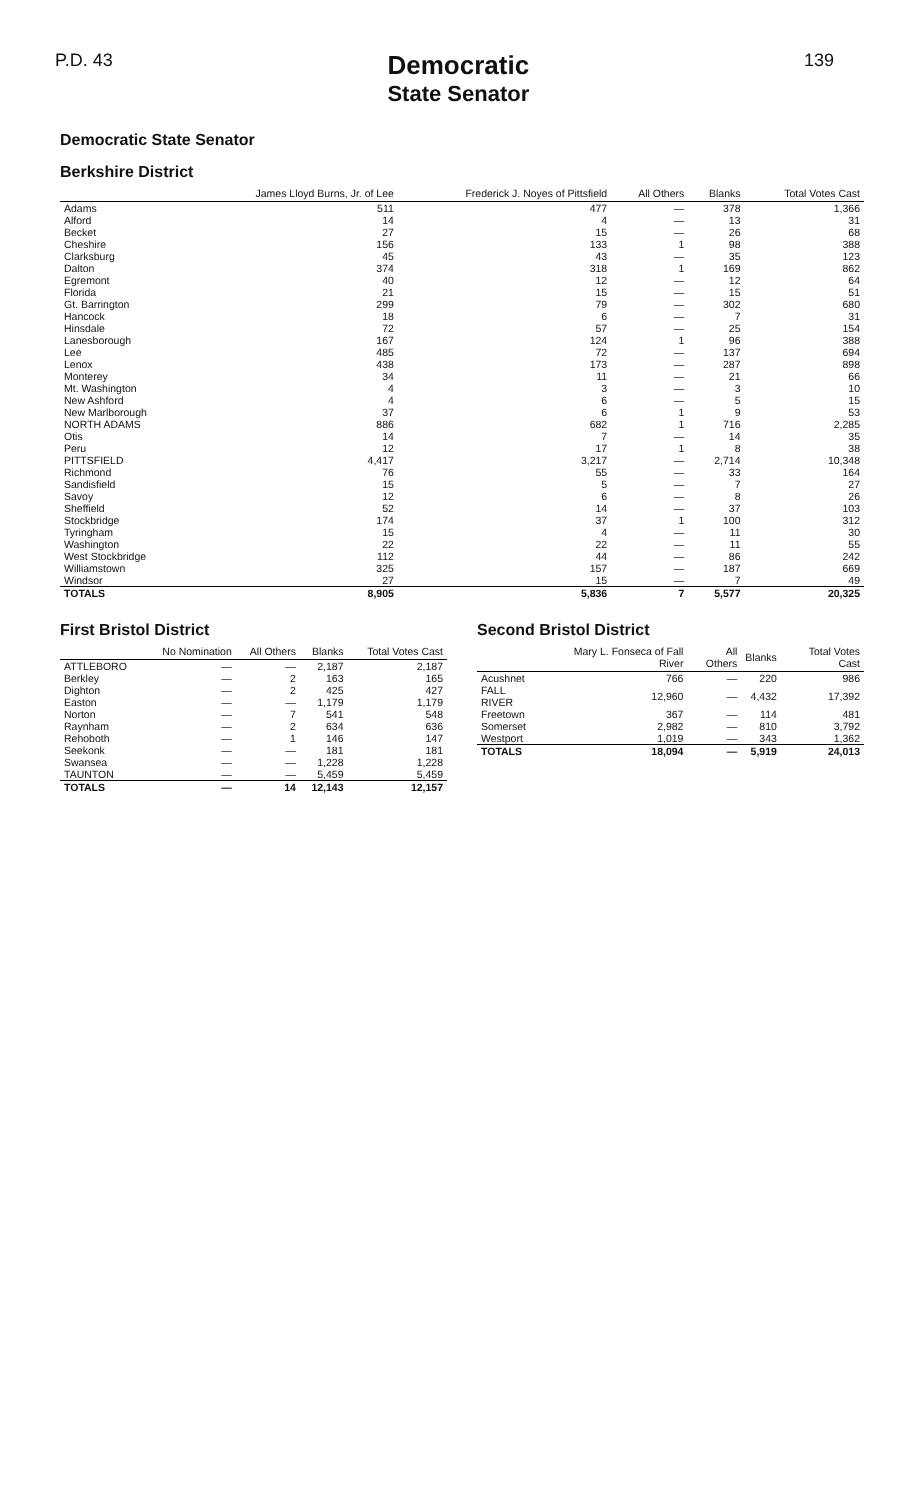P.D. 43
Democratic
State Senator
139
Democratic State Senator
Berkshire District
| | James Lloyd Burns, Jr. of Lee | Frederick J. Noyes of Pittsfield | All Others | Blanks | Total Votes Cast |
| --- | --- | --- | --- | --- | --- |
| Adams | 511 | 477 | — | 378 | 1,366 |
| Alford | 14 | 4 | — | 13 | 31 |
| Becket | 27 | 15 | — | 26 | 68 |
| Cheshire | 156 | 133 | 1 | 98 | 388 |
| Clarksburg | 45 | 43 | — | 35 | 123 |
| Dalton | 374 | 318 | 1 | 169 | 862 |
| Egremont | 40 | 12 | — | 12 | 64 |
| Florida | 21 | 15 | — | 15 | 51 |
| Gt. Barrington | 299 | 79 | — | 302 | 680 |
| Hancock | 18 | 6 | — | 7 | 31 |
| Hinsdale | 72 | 57 | — | 25 | 154 |
| Lanesborough | 167 | 124 | 1 | 96 | 388 |
| Lee | 485 | 72 | — | 137 | 694 |
| Lenox | 438 | 173 | — | 287 | 898 |
| Monterey | 34 | 11 | — | 21 | 66 |
| Mt. Washington | 4 | 3 | — | 3 | 10 |
| New Ashford | 4 | 6 | — | 5 | 15 |
| New Marlborough | 37 | 6 | 1 | 9 | 53 |
| NORTH ADAMS | 886 | 682 | 1 | 716 | 2,285 |
| Otis | 14 | 7 | — | 14 | 35 |
| Peru | 12 | 17 | 1 | 8 | 38 |
| PITTSFIELD | 4,417 | 3,217 | — | 2,714 | 10,348 |
| Richmond | 76 | 55 | — | 33 | 164 |
| Sandisfield | 15 | 5 | — | 7 | 27 |
| Savoy | 12 | 6 | — | 8 | 26 |
| Sheffield | 52 | 14 | — | 37 | 103 |
| Stockbridge | 174 | 37 | 1 | 100 | 312 |
| Tyringham | 15 | 4 | — | 11 | 30 |
| Washington | 22 | 22 | — | 11 | 55 |
| West Stockbridge | 112 | 44 | — | 86 | 242 |
| Williamstown | 325 | 157 | — | 187 | 669 |
| Windsor | 27 | 15 | — | 7 | 49 |
| TOTALS | 8,905 | 5,836 | 7 | 5,577 | 20,325 |
First Bristol District
| | No Nomination | All Others | Blanks | Total Votes Cast |
| --- | --- | --- | --- | --- |
| ATTLEBORO | — | — | 2,187 | 2,187 |
| Berkley | — | 2 | 163 | 165 |
| Dighton | — | 2 | 425 | 427 |
| Easton | — | — | 1,179 | 1,179 |
| Norton | — | 7 | 541 | 548 |
| Raynham | — | 2 | 634 | 636 |
| Rehoboth | — | 1 | 146 | 147 |
| Seekonk | — | — | 181 | 181 |
| Swansea | — | — | 1,228 | 1,228 |
| TAUNTON | — | — | 5,459 | 5,459 |
| TOTALS | — | 14 | 12,143 | 12,157 |
Second Bristol District
| | Mary L. Fonseca of Fall River | All Others | Blanks | Total Votes Cast |
| --- | --- | --- | --- | --- |
| Acushnet | 766 | — | 220 | 986 |
| FALL RIVER | 12,960 | — | 4,432 | 17,392 |
| Freetown | 367 | — | 114 | 481 |
| Somerset | 2,982 | — | 810 | 3,792 |
| Westport | 1,019 | — | 343 | 1,362 |
| TOTALS | 18,094 | — | 5,919 | 24,013 |